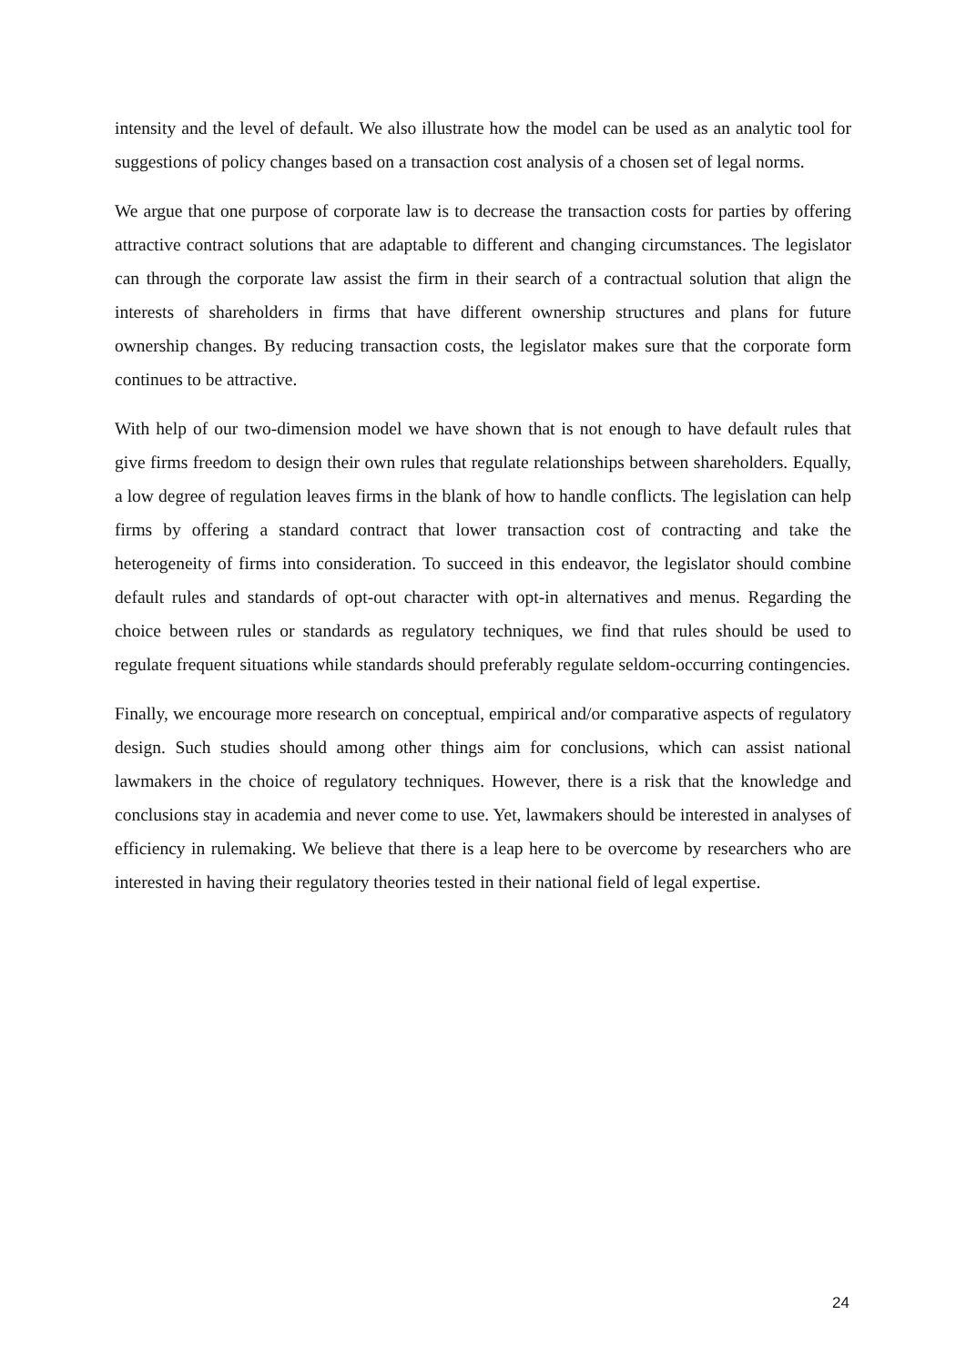intensity and the level of default. We also illustrate how the model can be used as an analytic tool for suggestions of policy changes based on a transaction cost analysis of a chosen set of legal norms.
We argue that one purpose of corporate law is to decrease the transaction costs for parties by offering attractive contract solutions that are adaptable to different and changing circumstances. The legislator can through the corporate law assist the firm in their search of a contractual solution that align the interests of shareholders in firms that have different ownership structures and plans for future ownership changes. By reducing transaction costs, the legislator makes sure that the corporate form continues to be attractive.
With help of our two-dimension model we have shown that is not enough to have default rules that give firms freedom to design their own rules that regulate relationships between shareholders. Equally, a low degree of regulation leaves firms in the blank of how to handle conflicts. The legislation can help firms by offering a standard contract that lower transaction cost of contracting and take the heterogeneity of firms into consideration. To succeed in this endeavor, the legislator should combine default rules and standards of opt-out character with opt-in alternatives and menus. Regarding the choice between rules or standards as regulatory techniques, we find that rules should be used to regulate frequent situations while standards should preferably regulate seldom-occurring contingencies.
Finally, we encourage more research on conceptual, empirical and/or comparative aspects of regulatory design. Such studies should among other things aim for conclusions, which can assist national lawmakers in the choice of regulatory techniques. However, there is a risk that the knowledge and conclusions stay in academia and never come to use. Yet, lawmakers should be interested in analyses of efficiency in rulemaking. We believe that there is a leap here to be overcome by researchers who are interested in having their regulatory theories tested in their national field of legal expertise.
24